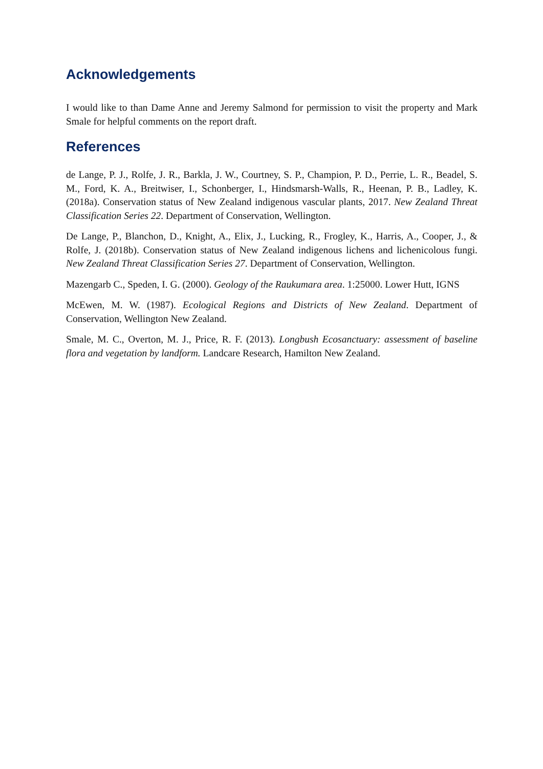Acknowledgements
I would like to than Dame Anne and Jeremy Salmond for permission to visit the property and Mark Smale for helpful comments on the report draft.
References
de Lange, P. J., Rolfe, J. R., Barkla, J. W., Courtney, S. P., Champion, P. D., Perrie, L. R., Beadel, S. M., Ford, K. A., Breitwiser, I., Schonberger, I., Hindsmarsh-Walls, R., Heenan, P. B., Ladley, K. (2018a). Conservation status of New Zealand indigenous vascular plants, 2017. New Zealand Threat Classification Series 22. Department of Conservation, Wellington.
De Lange, P., Blanchon, D., Knight, A., Elix, J., Lucking, R., Frogley, K., Harris, A., Cooper, J., & Rolfe, J. (2018b). Conservation status of New Zealand indigenous lichens and lichenicolous fungi. New Zealand Threat Classification Series 27. Department of Conservation, Wellington.
Mazengarb C., Speden, I. G. (2000). Geology of the Raukumara area. 1:25000. Lower Hutt, IGNS
McEwen, M. W. (1987). Ecological Regions and Districts of New Zealand. Department of Conservation, Wellington New Zealand.
Smale, M. C., Overton, M. J., Price, R. F. (2013). Longbush Ecosanctuary: assessment of baseline flora and vegetation by landform. Landcare Research, Hamilton New Zealand.